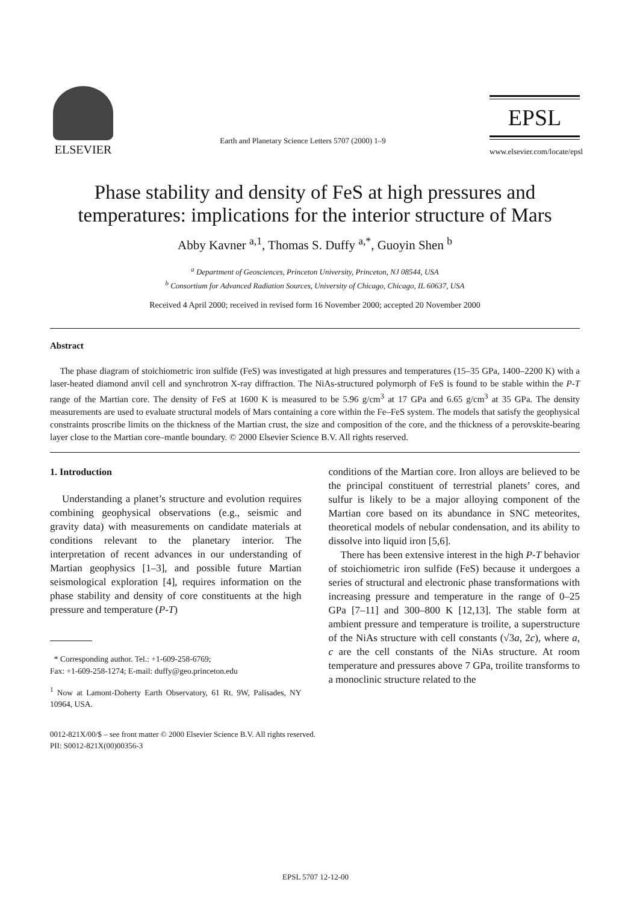ELSEVIER
Earth and Planetary Science Letters 5707 (2000) 1–9
EPSL
www.elsevier.com/locate/epsl
Phase stability and density of FeS at high pressures and temperatures: implications for the interior structure of Mars
Abby Kavner <sup>a,1</sup>, Thomas S. Duffy <sup>a,*</sup>, Guoyin Shen <sup>b</sup>
<sup>a</sup> Department of Geosciences, Princeton University, Princeton, NJ 08544, USA
<sup>b</sup> Consortium for Advanced Radiation Sources, University of Chicago, Chicago, IL 60637, USA
Received 4 April 2000; received in revised form 16 November 2000; accepted 20 November 2000
Abstract
The phase diagram of stoichiometric iron sulfide (FeS) was investigated at high pressures and temperatures (15–35 GPa, 1400–2200 K) with a laser-heated diamond anvil cell and synchrotron X-ray diffraction. The NiAs-structured polymorph of FeS is found to be stable within the P-T range of the Martian core. The density of FeS at 1600 K is measured to be 5.96 g/cm<sup>3</sup> at 17 GPa and 6.65 g/cm<sup>3</sup> at 35 GPa. The density measurements are used to evaluate structural models of Mars containing a core within the Fe–FeS system. The models that satisfy the geophysical constraints proscribe limits on the thickness of the Martian crust, the size and composition of the core, and the thickness of a perovskite-bearing layer close to the Martian core–mantle boundary. © 2000 Elsevier Science B.V. All rights reserved.
1. Introduction
Understanding a planet’s structure and evolution requires combining geophysical observations (e.g., seismic and gravity data) with measurements on candidate materials at conditions relevant to the planetary interior. The interpretation of recent advances in our understanding of Martian geophysics [1–3], and possible future Martian seismological exploration [4], requires information on the phase stability and density of core constituents at the high pressure and temperature (P-T)
* Corresponding author. Tel.: +1-609-258-6769;
Fax: +1-609-258-1274; E-mail: duffy@geo.princeton.edu
<sup>1</sup> Now at Lamont-Doherty Earth Observatory, 61 Rt. 9W, Palisades, NY 10964, USA.
conditions of the Martian core. Iron alloys are believed to be the principal constituent of terrestrial planets’ cores, and sulfur is likely to be a major alloying component of the Martian core based on its abundance in SNC meteorites, theoretical models of nebular condensation, and its ability to dissolve into liquid iron [5,6].
There has been extensive interest in the high P-T behavior of stoichiometric iron sulfide (FeS) because it undergoes a series of structural and electronic phase transformations with increasing pressure and temperature in the range of 0–25 GPa [7–11] and 300–800 K [12,13]. The stable form at ambient pressure and temperature is troilite, a superstructure of the NiAs structure with cell constants (√3a, 2c), where a, c are the cell constants of the NiAs structure. At room temperature and pressures above 7 GPa, troilite transforms to a monoclinic structure related to the
0012-821X/00/$ – see front matter © 2000 Elsevier Science B.V. All rights reserved.
PII: S0012-821X(00)00356-3
EPSL 5707 12-12-00